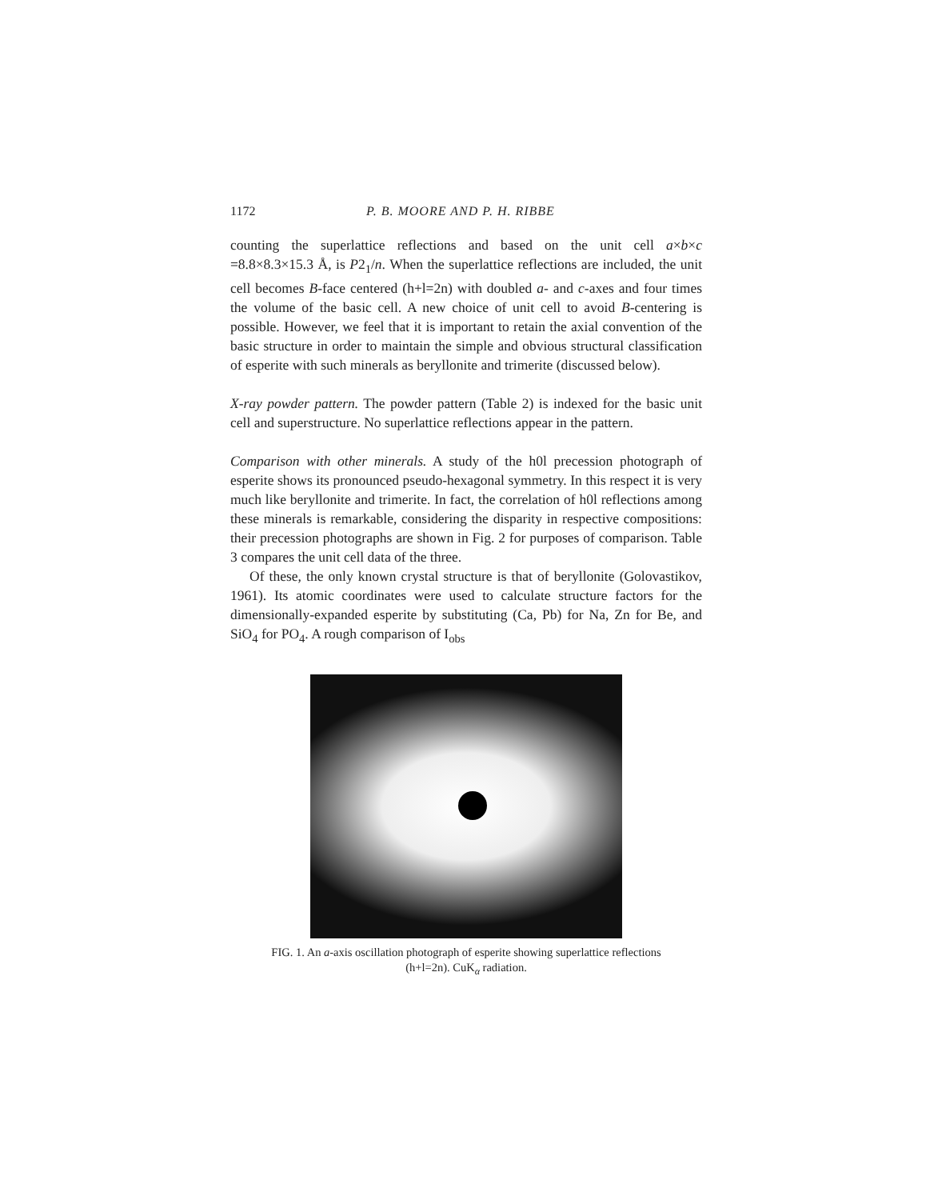1172 P. B. MOORE AND P. H. RIBBE
counting the superlattice reflections and based on the unit cell a×b×c =8.8×8.3×15.3 Å, is P2<sub>1</sub>/n. When the superlattice reflections are included, the unit cell becomes B-face centered (h+l=2n) with doubled a- and c-axes and four times the volume of the basic cell. A new choice of unit cell to avoid B-centering is possible. However, we feel that it is important to retain the axial convention of the basic structure in order to maintain the simple and obvious structural classification of esperite with such minerals as beryllonite and trimerite (discussed below).
X-ray powder pattern. The powder pattern (Table 2) is indexed for the basic unit cell and superstructure. No superlattice reflections appear in the pattern.
Comparison with other minerals. A study of the h0l precession photograph of esperite shows its pronounced pseudo-hexagonal symmetry. In this respect it is very much like beryllonite and trimerite. In fact, the correlation of h0l reflections among these minerals is remarkable, considering the disparity in respective compositions: their precession photographs are shown in Fig. 2 for purposes of comparison. Table 3 compares the unit cell data of the three.
Of these, the only known crystal structure is that of beryllonite (Golovastikov, 1961). Its atomic coordinates were used to calculate structure factors for the dimensionally-expanded esperite by substituting (Ca, Pb) for Na, Zn for Be, and SiO<sub>4</sub> for PO<sub>4</sub>. A rough comparison of I<sub>obs</sub>
FIG. 1. An a-axis oscillation photograph of esperite showing superlattice reflections
(h+l=2n). CuK<sub>α</sub> radiation.